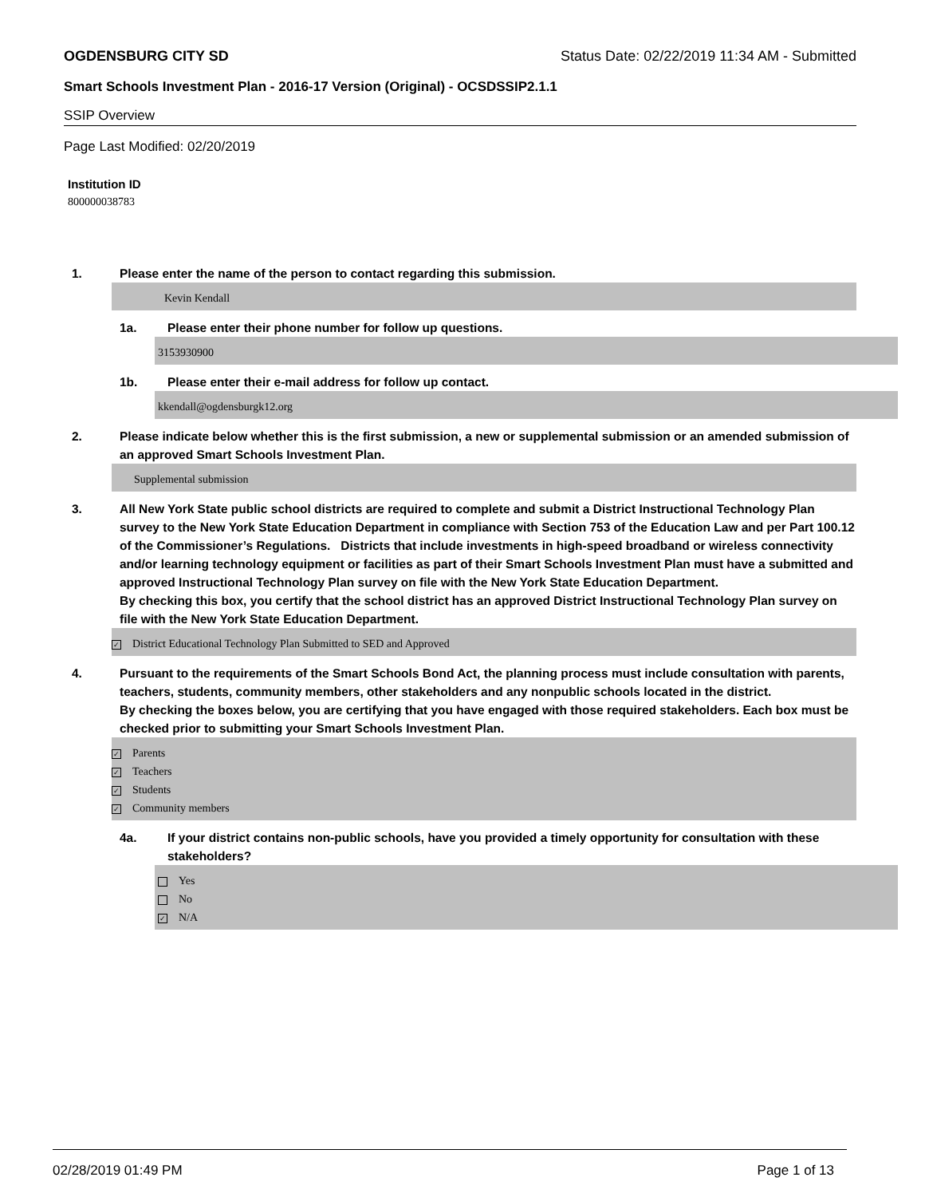OGDENSBURG CITY SD Status Date: 02/22/2019 11:34 AM - Submitted
Smart Schools Investment Plan - 2016-17 Version (Original) - OCSDSSIP2.1.1
SSIP Overview
Page Last Modified: 02/20/2019
Institution ID
800000038783
1. Please enter the name of the person to contact regarding this submission.
Kevin Kendall
1a. Please enter their phone number for follow up questions.
3153930900
1b. Please enter their e-mail address for follow up contact.
kkendall@ogdensburgk12.org
2. Please indicate below whether this is the first submission, a new or supplemental submission or an amended submission of an approved Smart Schools Investment Plan.
Supplemental submission
3. All New York State public school districts are required to complete and submit a District Instructional Technology Plan survey to the New York State Education Department in compliance with Section 753 of the Education Law and per Part 100.12 of the Commissioner’s Regulations. Districts that include investments in high-speed broadband or wireless connectivity and/or learning technology equipment or facilities as part of their Smart Schools Investment Plan must have a submitted and approved Instructional Technology Plan survey on file with the New York State Education Department.
By checking this box, you certify that the school district has an approved District Instructional Technology Plan survey on file with the New York State Education Department.
✓ District Educational Technology Plan Submitted to SED and Approved
4. Pursuant to the requirements of the Smart Schools Bond Act, the planning process must include consultation with parents, teachers, students, community members, other stakeholders and any nonpublic schools located in the district.
By checking the boxes below, you are certifying that you have engaged with those required stakeholders. Each box must be checked prior to submitting your Smart Schools Investment Plan.
✓ Parents
✓ Teachers
✓ Students
✓ Community members
4a. If your district contains non-public schools, have you provided a timely opportunity for consultation with these stakeholders?
Yes
No
✓ N/A
02/28/2019 01:49 PM Page 1 of 13